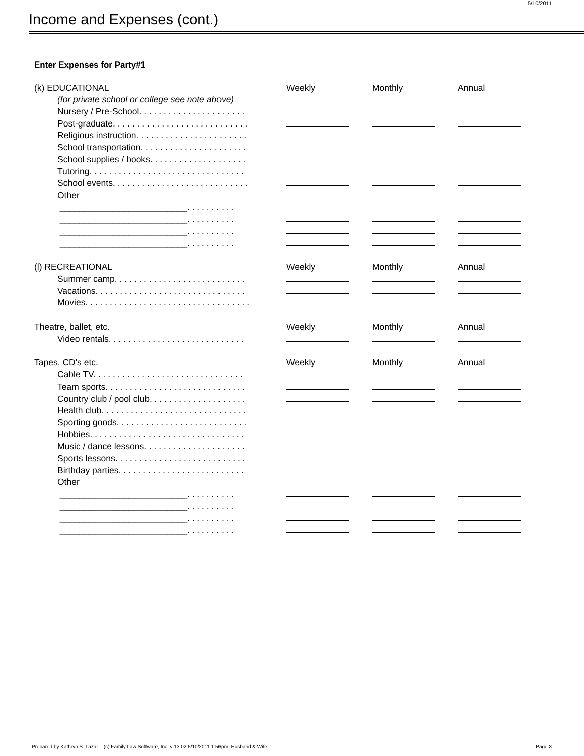5/10/2011
Income and Expenses (cont.)
Enter Expenses for Party#1
| (k) EDUCATIONAL | Weekly | Monthly | Annual |
| (for private school or college see note above) | | | |
| Nursery / Pre-School. . . . . . . . . . . . . . . . . . . . . . | | | |
| Post-graduate. . . . . . . . . . . . . . . . . . . . . . . . . . . . | | | |
| Religious instruction. . . . . . . . . . . . . . . . . . . . . . . | | | |
| School transportation. . . . . . . . . . . . . . . . . . . . . . | | | |
| School supplies / books. . . . . . . . . . . . . . . . . . . . | | | |
| Tutoring. . . . . . . . . . . . . . . . . . . . . . . . . . . . . . . . | | | |
| School events. . . . . . . . . . . . . . . . . . . . . . . . . . . . | | | |
| Other | | | |
| __________________________. . . . . . . . . . | | | |
| __________________________. . . . . . . . . . | | | |
| __________________________. . . . . . . . . . | | | |
| __________________________. . . . . . . . . . | | | |
| (l) RECREATIONAL | Weekly | Monthly | Annual |
| Summer camp. . . . . . . . . . . . . . . . . . . . . . . . . . . | | | |
| Vacations. . . . . . . . . . . . . . . . . . . . . . . . . . . . . . . | | | |
| Movies. . . . . . . . . . . . . . . . . . . . . . . . . . . . . . . . . . | | | |
| Theatre, ballet, etc. | Weekly | Monthly | Annual |
| Video rentals. . . . . . . . . . . . . . . . . . . . . . . . . . . . | | | |
| Tapes, CD's etc. | Weekly | Monthly | Annual |
| Cable TV. . . . . . . . . . . . . . . . . . . . . . . . . . . . . . . | | | |
| Team sports. . . . . . . . . . . . . . . . . . . . . . . . . . . . . | | | |
| Country club / pool club. . . . . . . . . . . . . . . . . . . . | | | |
| Health club. . . . . . . . . . . . . . . . . . . . . . . . . . . . . . | | | |
| Sporting goods. . . . . . . . . . . . . . . . . . . . . . . . . . . | | | |
| Hobbies. . . . . . . . . . . . . . . . . . . . . . . . . . . . . . . . | | | |
| Music / dance lessons. . . . . . . . . . . . . . . . . . . . . | | | |
| Sports lessons. . . . . . . . . . . . . . . . . . . . . . . . . . . | | | |
| Birthday parties. . . . . . . . . . . . . . . . . . . . . . . . . . | | | |
| Other | | | |
| __________________________. . . . . . . . . . | | | |
| __________________________. . . . . . . . . . | | | |
| __________________________. . . . . . . . . . | | | |
| __________________________. . . . . . . . . . | | | |
Prepared by Kathryn S. Lazar (c) Family Law Software, Inc. v 13.02 5/10/2011 1:56pm Husband & Wife Page 8